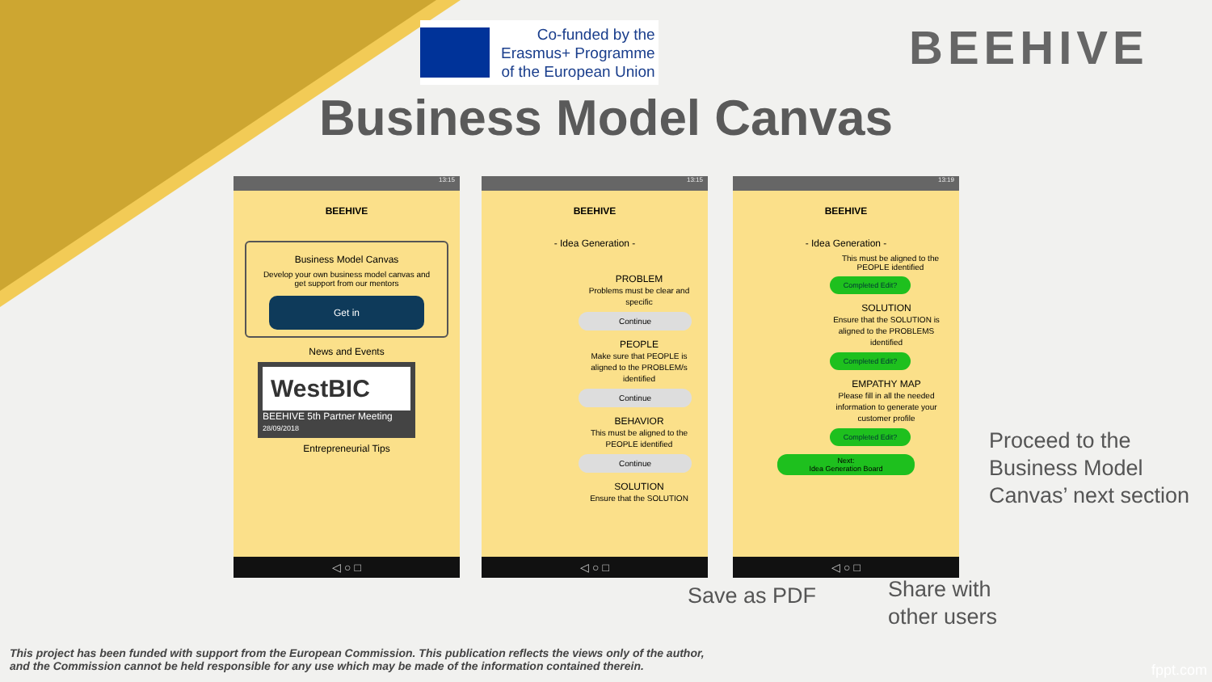Co-funded by the
Erasmus+ Programme
of the European Union
BEEHIVE
Business Model Canvas
13:15
BEEHIVE
Business Model Canvas
Develop your own business model canvas and get support from our mentors
Get in
News and Events
WestBIC
BEEHIVE 5th Partner Meeting
28/09/2018
Entrepreneurial Tips
◁ ○ □
13:15
BEEHIVE
- Idea Generation -
PROBLEM
Problems must be clear and specific
Continue
PEOPLE
Make sure that PEOPLE is aligned to the PROBLEM/s identified
Continue
BEHAVIOR
This must be aligned to the PEOPLE identified
Continue
SOLUTION
Ensure that the SOLUTION
◁ ○ □
13:19
BEEHIVE
- Idea Generation -
This must be aligned to the PEOPLE identified
Completed Edit?
SOLUTION
Ensure that the SOLUTION is aligned to the PROBLEMS identified
Completed Edit?
EMPATHY MAP
Please fill in all the needed information to generate your customer profile
Completed Edit?
Next:
Idea Generation Board
◁ ○ □
Proceed to the
Business Model
Canvas’ next section
Save as PDF
Share with
other users
This project has been funded with support from the European Commission. This publication reflects the views only of the author,
and the Commission cannot be held responsible for any use which may be made of the information contained therein.
fppt.com